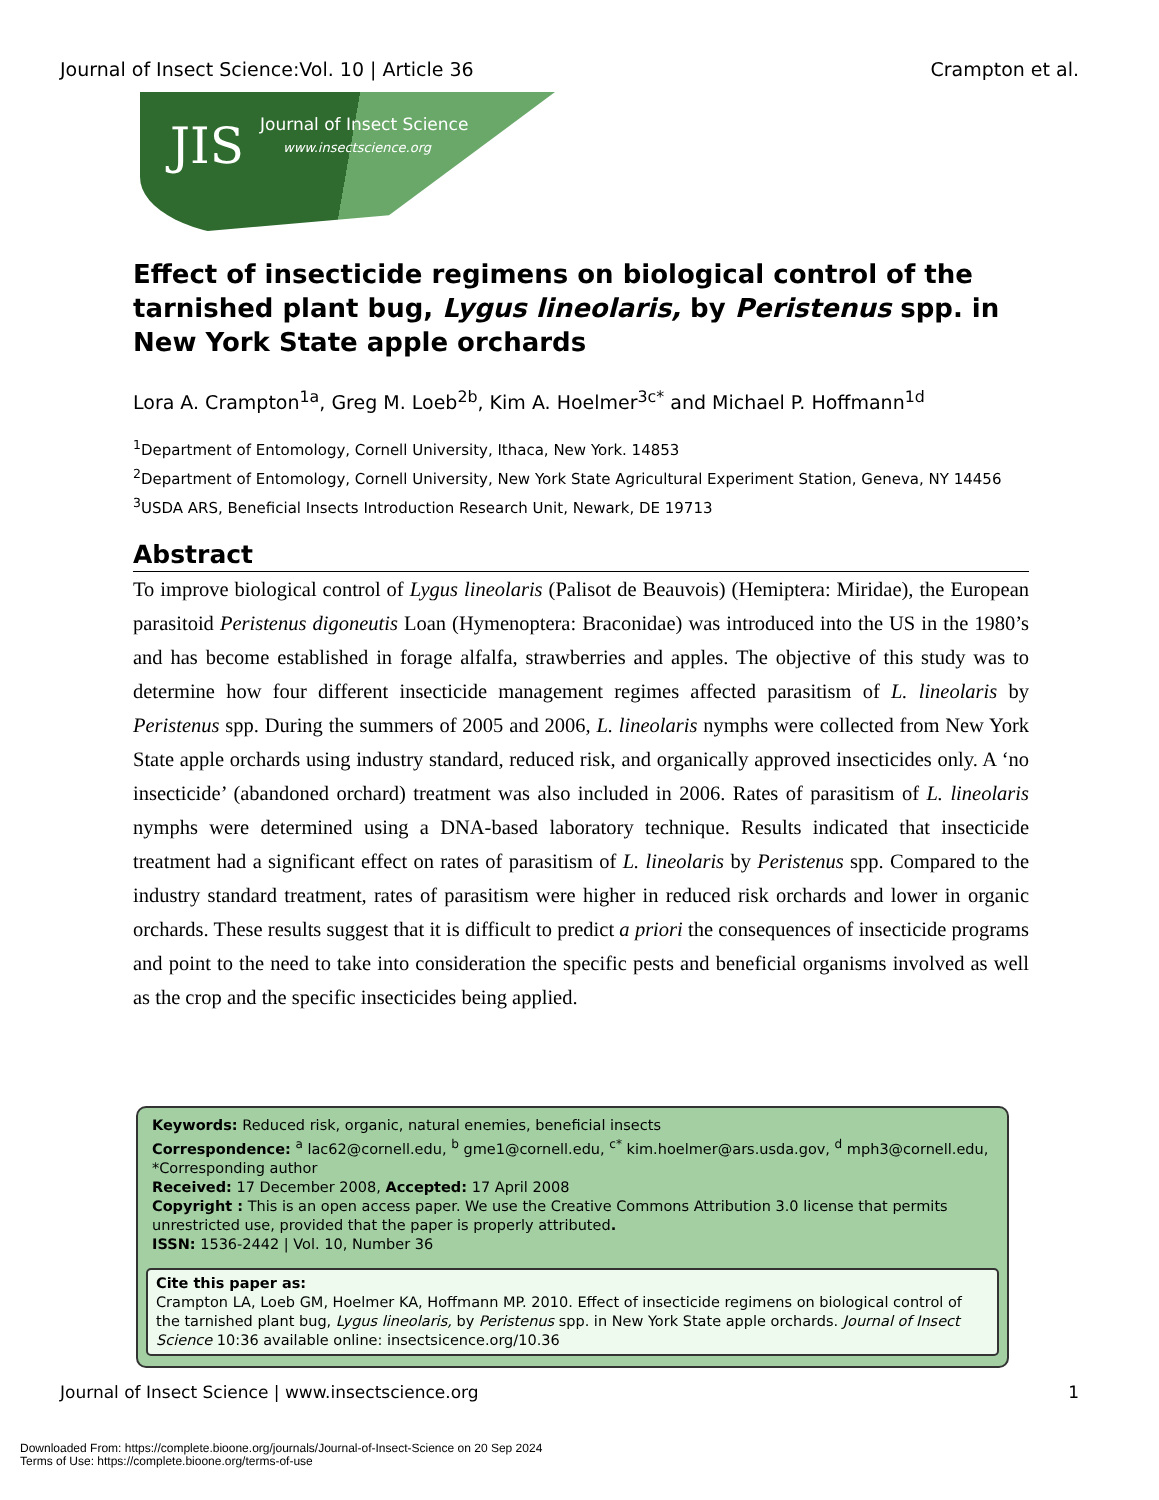Journal of Insect Science:Vol. 10 | Article 36 Crampton et al.
JIS Journal of Insect Science
www.insectscience.org
Effect of insecticide regimens on biological control of the tarnished plant bug, Lygus lineolaris, by Peristenus spp. in New York State apple orchards
Lora A. Crampton<sup>1a</sup>, Greg M. Loeb<sup>2b</sup>, Kim A. Hoelmer<sup>3c*</sup> and Michael P. Hoffmann<sup>1d</sup>
<sup>1</sup> Department of Entomology, Cornell University, Ithaca, New York. 14853
<sup>2</sup> Department of Entomology, Cornell University, New York State Agricultural Experiment Station, Geneva, NY 14456
<sup>3</sup> USDA ARS, Beneficial Insects Introduction Research Unit, Newark, DE 19713
Abstract
To improve biological control of Lygus lineolaris (Palisot de Beauvois) (Hemiptera: Miridae), the European parasitoid Peristenus digoneutis Loan (Hymenoptera: Braconidae) was introduced into the US in the 1980’s and has become established in forage alfalfa, strawberries and apples. The objective of this study was to determine how four different insecticide management regimes affected parasitism of L. lineolaris by Peristenus spp. During the summers of 2005 and 2006, L. lineolaris nymphs were collected from New York State apple orchards using industry standard, reduced risk, and organically approved insecticides only. A ‘no insecticide’ (abandoned orchard) treatment was also included in 2006. Rates of parasitism of L. lineolaris nymphs were determined using a DNA-based laboratory technique. Results indicated that insecticide treatment had a significant effect on rates of parasitism of L. lineolaris by Peristenus spp. Compared to the industry standard treatment, rates of parasitism were higher in reduced risk orchards and lower in organic orchards. These results suggest that it is difficult to predict a priori the consequences of insecticide programs and point to the need to take into consideration the specific pests and beneficial organisms involved as well as the crop and the specific insecticides being applied.
Keywords: Reduced risk, organic, natural enemies, beneficial insects
Correspondence: <sup>a</sup> lac62@cornell.edu, <sup>b</sup> gme1@cornell.edu, <sup>c*</sup> kim.hoelmer@ars.usda.gov, <sup>d</sup> mph3@cornell.edu, *Corresponding author
Received: 17 December 2008, Accepted: 17 April 2008
Copyright : This is an open access paper. We use the Creative Commons Attribution 3.0 license that permits unrestricted use, provided that the paper is properly attributed.
ISSN: 1536-2442 | Vol. 10, Number 36
Cite this paper as:
Crampton LA, Loeb GM, Hoelmer KA, Hoffmann MP. 2010. Effect of insecticide regimens on biological control of the tarnished plant bug, Lygus lineolaris, by Peristenus spp. in New York State apple orchards. Journal of Insect Science 10:36 available online: insectsicence.org/10.36
Journal of Insect Science | www.insectscience.org 1
Downloaded From: https://complete.bioone.org/journals/Journal-of-Insect-Science on 20 Sep 2024
Terms of Use: https://complete.bioone.org/terms-of-use